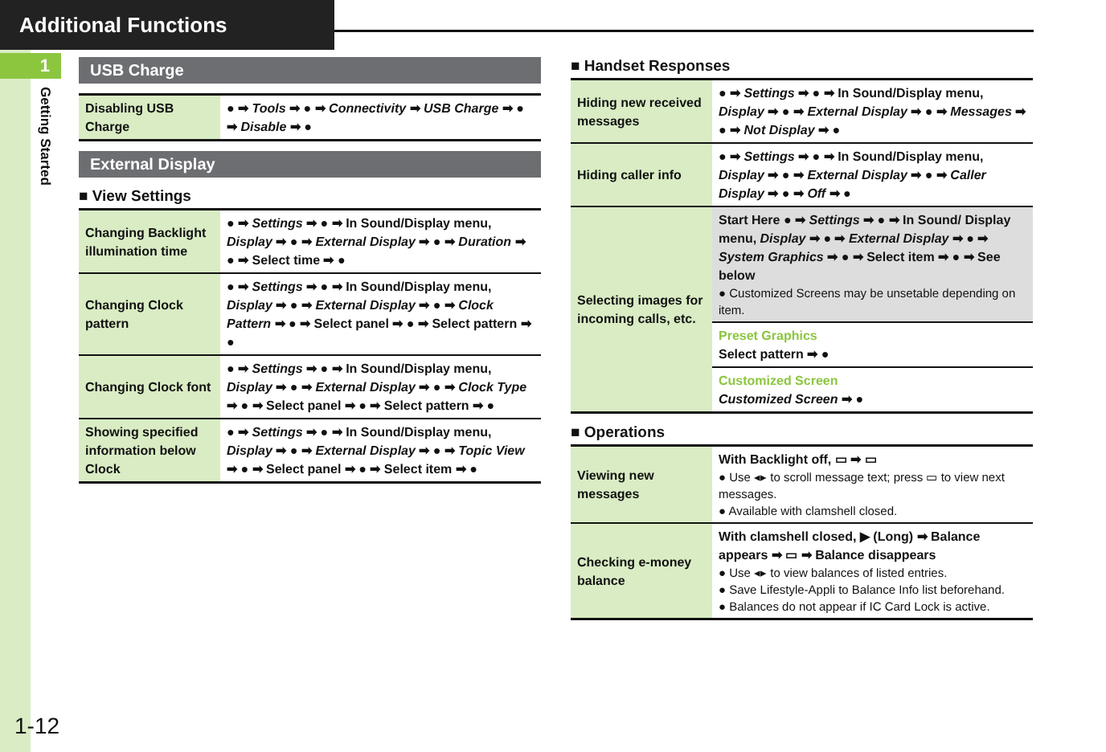Additional Functions
1
Getting Started
USB Charge
| Disabling USB Charge | ● ➡ Tools ➡ ● ➡ Connectivity ➡ USB Charge ➡ ● ➡ Disable ➡ ● |
External Display
■ View Settings
| Changing Backlight illumination time | ● ➡ Settings ➡ ● ➡ In Sound/Display menu, Display ➡ ● ➡ External Display ➡ ● ➡ Duration ➡ ● ➡ Select time ➡ ● |
| Changing Clock pattern | ● ➡ Settings ➡ ● ➡ In Sound/Display menu, Display ➡ ● ➡ External Display ➡ ● ➡ Clock Pattern ➡ ● ➡ Select panel ➡ ● ➡ Select pattern ➡ ● |
| Changing Clock font | ● ➡ Settings ➡ ● ➡ In Sound/Display menu, Display ➡ ● ➡ External Display ➡ ● ➡ Clock Type ➡ ● ➡ Select panel ➡ ● ➡ Select pattern ➡ ● |
| Showing specified information below Clock | ● ➡ Settings ➡ ● ➡ In Sound/Display menu, Display ➡ ● ➡ External Display ➡ ● ➡ Topic View ➡ ● ➡ Select panel ➡ ● ➡ Select item ➡ ● |
■ Handset Responses
| Hiding new received messages | ● ➡ Settings ➡ ● ➡ In Sound/Display menu, Display ➡ ● ➡ External Display ➡ ● ➡ Messages ➡ ● ➡ Not Display ➡ ● |
| Hiding caller info | ● ➡ Settings ➡ ● ➡ In Sound/Display menu, Display ➡ ● ➡ External Display ➡ ● ➡ Caller Display ➡ ● ➡ Off ➡ ● |
| Selecting images for incoming calls, etc. | Start Here ● ➡ Settings ➡ ● ➡ In Sound/ Display menu, Display ➡ ● ➡ External Display ➡ ● ➡ System Graphics ➡ ● ➡ Select item ➡ ● ➡ See below ● Customized Screens may be unsetable depending on item. |
| | Preset Graphics Select pattern ➡ ● |
| | Customized Screen Customized Screen ➡ ● |
■ Operations
| Viewing new messages | With Backlight off, ▭ ➡ ▭ ● Use ◂▸ to scroll message text; press ▭ to view next messages. ● Available with clamshell closed. |
| Checking e-money balance | With clamshell closed, ▶ (Long) ➡ Balance appears ➡ ▭ ➡ Balance disappears ● Use ◂▸ to view balances of listed entries. ● Save Lifestyle-Appli to Balance Info list beforehand. ● Balances do not appear if IC Card Lock is active. |
1-12